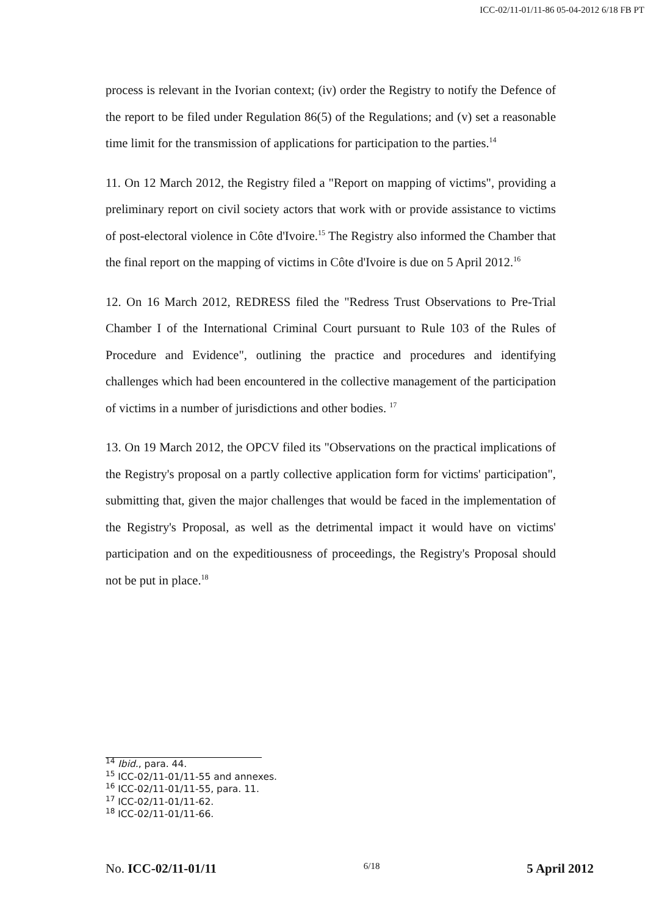ICC-02/11-01/11-86 05-04-2012 6/18 FB PT
process is relevant in the Ivorian context; (iv) order the Registry to notify the Defence of the report to be filed under Regulation 86(5) of the Regulations; and (v) set a reasonable time limit for the transmission of applications for participation to the parties.<sup>14</sup>
11. On 12 March 2012, the Registry filed a "Report on mapping of victims", providing a preliminary report on civil society actors that work with or provide assistance to victims of post-electoral violence in Côte d'Ivoire.<sup>15</sup> The Registry also informed the Chamber that the final report on the mapping of victims in Côte d'Ivoire is due on 5 April 2012.<sup>16</sup>
12. On 16 March 2012, REDRESS filed the "Redress Trust Observations to Pre-Trial Chamber I of the International Criminal Court pursuant to Rule 103 of the Rules of Procedure and Evidence", outlining the practice and procedures and identifying challenges which had been encountered in the collective management of the participation of victims in a number of jurisdictions and other bodies. <sup>17</sup>
13. On 19 March 2012, the OPCV filed its "Observations on the practical implications of the Registry's proposal on a partly collective application form for victims' participation", submitting that, given the major challenges that would be faced in the implementation of the Registry's Proposal, as well as the detrimental impact it would have on victims' participation and on the expeditiousness of proceedings, the Registry's Proposal should not be put in place.<sup>18</sup>
<sup>14</sup> Ibid., para. 44.
<sup>15</sup> ICC-02/11-01/11-55 and annexes.
<sup>16</sup> ICC-02/11-01/11-55, para. 11.
<sup>17</sup> ICC-02/11-01/11-62.
<sup>18</sup> ICC-02/11-01/11-66.
No. ICC-02/11-01/11 6/18 5 April 2012